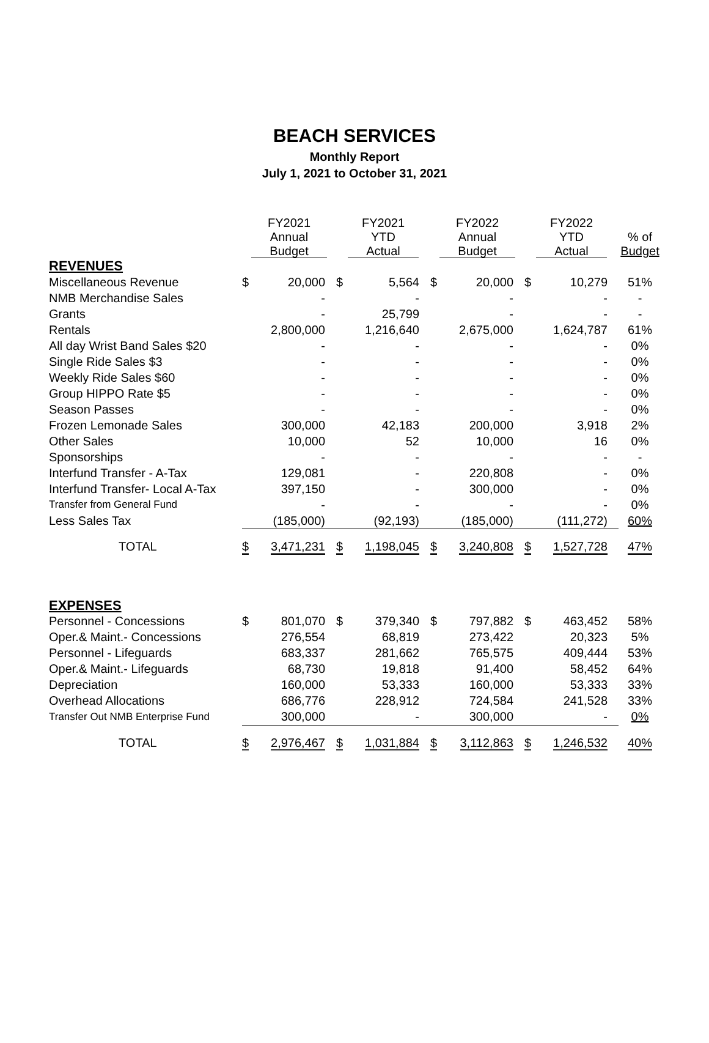BEACH SERVICES
Monthly Report
July 1, 2021 to October 31, 2021
| | FY2021 Annual Budget | | FY2021 YTD Actual | | FY2022 Annual Budget | | FY2022 YTD Actual | | % of Budget |
| --- | --- | --- | --- | --- | --- | --- | --- | --- | --- |
| REVENUES | | | | | | | | | |
| Miscellaneous Revenue | $ | 20,000 | $ | 5,564 | $ | 20,000 | $ | 10,279 | 51% |
| NMB Merchandise Sales | | - | | - | | - | | - | - |
| Grants | | - | | 25,799 | | - | | - | - |
| Rentals | | 2,800,000 | | 1,216,640 | | 2,675,000 | | 1,624,787 | 61% |
| All day Wrist Band Sales $20 | | - | | - | | - | | - | 0% |
| Single Ride Sales $3 | | - | | - | | - | | - | 0% |
| Weekly Ride Sales $60 | | - | | - | | - | | - | 0% |
| Group HIPPO Rate $5 | | - | | - | | - | | - | 0% |
| Season Passes | | - | | - | | - | | - | 0% |
| Frozen Lemonade Sales | | 300,000 | | 42,183 | | 200,000 | | 3,918 | 2% |
| Other Sales | | 10,000 | | 52 | | 10,000 | | 16 | 0% |
| Sponsorships | | - | | - | | - | | - | - |
| Interfund Transfer - A-Tax | | 129,081 | | - | | 220,808 | | - | 0% |
| Interfund Transfer- Local A-Tax | | 397,150 | | - | | 300,000 | | - | 0% |
| Transfer from General Fund | | - | | - | | - | | - | 0% |
| Less Sales Tax | | (185,000) | | (92,193) | | (185,000) | | (111,272) | 60% |
| TOTAL | $ | 3,471,231 | $ | 1,198,045 | $ | 3,240,808 | $ | 1,527,728 | 47% |
| EXPENSES | | | | | | | | | |
| Personnel - Concessions | $ | 801,070 | $ | 379,340 | $ | 797,882 | $ | 463,452 | 58% |
| Oper.& Maint.- Concessions | | 276,554 | | 68,819 | | 273,422 | | 20,323 | 5% |
| Personnel - Lifeguards | | 683,337 | | 281,662 | | 765,575 | | 409,444 | 53% |
| Oper.& Maint.- Lifeguards | | 68,730 | | 19,818 | | 91,400 | | 58,452 | 64% |
| Depreciation | | 160,000 | | 53,333 | | 160,000 | | 53,333 | 33% |
| Overhead Allocations | | 686,776 | | 228,912 | | 724,584 | | 241,528 | 33% |
| Transfer Out NMB Enterprise Fund | | 300,000 | | - | | 300,000 | | - | 0% |
| TOTAL | $ | 2,976,467 | $ | 1,031,884 | $ | 3,112,863 | $ | 1,246,532 | 40% |